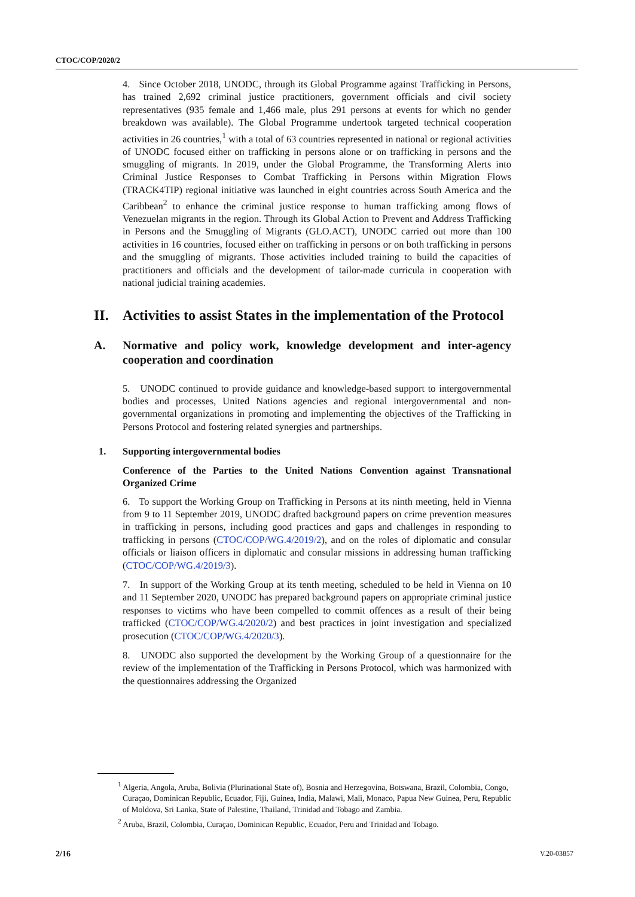CTOC/COP/2020/2
4. Since October 2018, UNODC, through its Global Programme against Trafficking in Persons, has trained 2,692 criminal justice practitioners, government officials and civil society representatives (935 female and 1,466 male, plus 291 persons at events for which no gender breakdown was available). The Global Programme undertook targeted technical cooperation activities in 26 countries,<sup>1</sup> with a total of 63 countries represented in national or regional activities of UNODC focused either on trafficking in persons alone or on trafficking in persons and the smuggling of migrants. In 2019, under the Global Programme, the Transforming Alerts into Criminal Justice Responses to Combat Trafficking in Persons within Migration Flows (TRACK4TIP) regional initiative was launched in eight countries across South America and the Caribbean<sup>2</sup> to enhance the criminal justice response to human trafficking among flows of Venezuelan migrants in the region. Through its Global Action to Prevent and Address Trafficking in Persons and the Smuggling of Migrants (GLO.ACT), UNODC carried out more than 100 activities in 16 countries, focused either on trafficking in persons or on both trafficking in persons and the smuggling of migrants. Those activities included training to build the capacities of practitioners and officials and the development of tailor-made curricula in cooperation with national judicial training academies.
II. Activities to assist States in the implementation of the Protocol
A. Normative and policy work, knowledge development and inter-agency cooperation and coordination
5. UNODC continued to provide guidance and knowledge-based support to intergovernmental bodies and processes, United Nations agencies and regional intergovernmental and non-governmental organizations in promoting and implementing the objectives of the Trafficking in Persons Protocol and fostering related synergies and partnerships.
1. Supporting intergovernmental bodies
Conference of the Parties to the United Nations Convention against Transnational Organized Crime
6. To support the Working Group on Trafficking in Persons at its ninth meeting, held in Vienna from 9 to 11 September 2019, UNODC drafted background papers on crime prevention measures in trafficking in persons, including good practices and gaps and challenges in responding to trafficking in persons (CTOC/COP/WG.4/2019/2), and on the roles of diplomatic and consular officials or liaison officers in diplomatic and consular missions in addressing human trafficking (CTOC/COP/WG.4/2019/3).
7. In support of the Working Group at its tenth meeting, scheduled to be held in Vienna on 10 and 11 September 2020, UNODC has prepared background papers on appropriate criminal justice responses to victims who have been compelled to commit offences as a result of their being trafficked (CTOC/COP/WG.4/2020/2) and best practices in joint investigation and specialized prosecution (CTOC/COP/WG.4/2020/3).
8. UNODC also supported the development by the Working Group of a questionnaire for the review of the implementation of the Trafficking in Persons Protocol, which was harmonized with the questionnaires addressing the Organized
<sup>1</sup> Algeria, Angola, Aruba, Bolivia (Plurinational State of), Bosnia and Herzegovina, Botswana, Brazil, Colombia, Congo, Curaçao, Dominican Republic, Ecuador, Fiji, Guinea, India, Malawi, Mali, Monaco, Papua New Guinea, Peru, Republic of Moldova, Sri Lanka, State of Palestine, Thailand, Trinidad and Tobago and Zambia.
<sup>2</sup> Aruba, Brazil, Colombia, Curaçao, Dominican Republic, Ecuador, Peru and Trinidad and Tobago.
2/16 V.20-03857